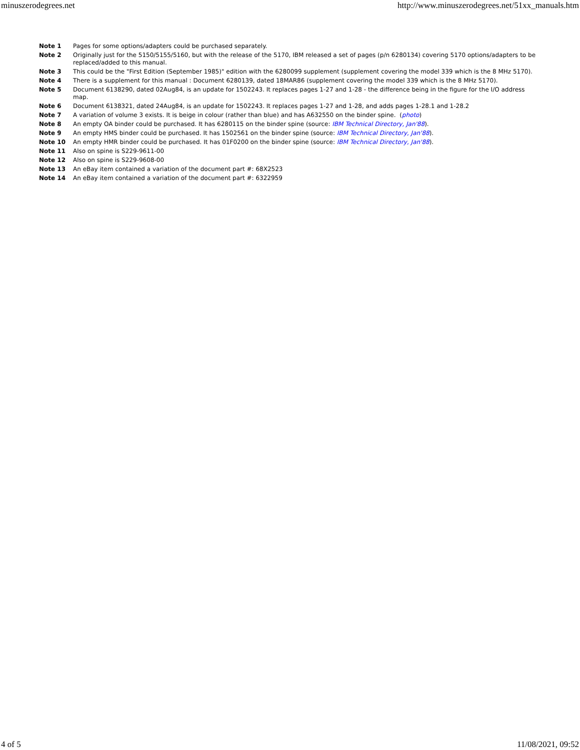minuszerodegrees.net http://www.minuszerodegrees.net/51xx_manuals.htm
| Note 1 | Pages for some options/adapters could be purchased separately. |
| Note 2 | Originally just for the 5150/5155/5160, but with the release of the 5170, IBM released a set of pages (p/n 6280134) covering 5170 options/adapters to be replaced/added to this manual. |
| Note 3 | This could be the "First Edition (September 1985)" edition with the 6280099 supplement (supplement covering the model 339 which is the 8 MHz 5170). |
| Note 4 | There is a supplement for this manual : Document 6280139, dated 18MAR86 (supplement covering the model 339 which is the 8 MHz 5170). |
| Note 5 | Document 6138290, dated 02Aug84, is an update for 1502243. It replaces pages 1-27 and 1-28 - the difference being in the figure for the I/O address map. |
| Note 6 | Document 6138321, dated 24Aug84, is an update for 1502243. It replaces pages 1-27 and 1-28, and adds pages 1-28.1 and 1-28.2 |
| Note 7 | A variation of volume 3 exists. It is beige in colour (rather than blue) and has A632550 on the binder spine. ( photo ) |
| Note 8 | An empty OA binder could be purchased. It has 6280115 on the binder spine (source: IBM Technical Directory, Jan'88 ). |
| Note 9 | An empty HMS binder could be purchased. It has 1502561 on the binder spine (source: IBM Technical Directory, Jan'88 ). |
| Note 10 | An empty HMR binder could be purchased. It has 01F0200 on the binder spine (source: IBM Technical Directory, Jan'88 ). |
| Note 11 | Also on spine is S229-9611-00 |
| Note 12 | Also on spine is S229-9608-00 |
| Note 13 | An eBay item contained a variation of the document part #: 68X2523 |
| Note 14 | An eBay item contained a variation of the document part #: 6322959 |
4 of 5 11/08/2021, 09:52